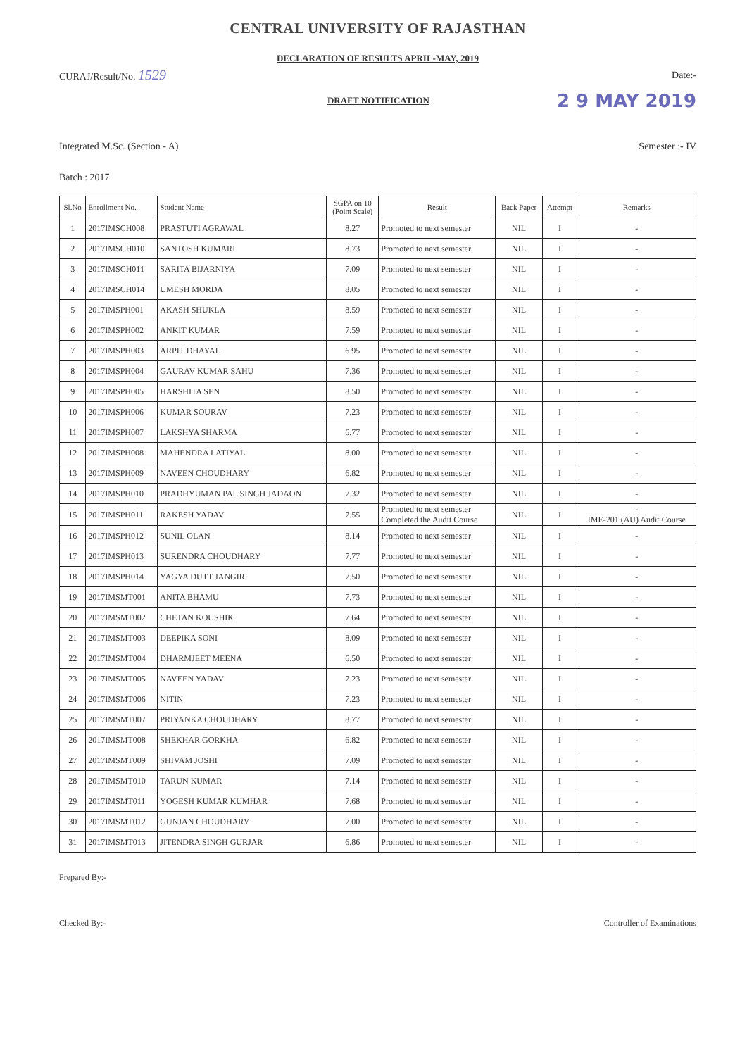CENTRAL UNIVERSITY OF RAJASTHAN
DECLARATION OF RESULTS APRIL-MAY, 2019
CURAJ/Result/No. 1529 Date:-
DRAFT NOTIFICATION 2 9 MAY 2019
Integrated M.Sc. (Section - A) Semester :- IV
Batch : 2017
| Sl.No | Enrollment No. | Student Name | SGPA on 10 (Point Scale) | Result | Back Paper | Attempt | Remarks |
| --- | --- | --- | --- | --- | --- | --- | --- |
| 1 | 2017IMSCH008 | PRASTUTI AGRAWAL | 8.27 | Promoted to next semester | NIL | I | - |
| 2 | 2017IMSCH010 | SANTOSH KUMARI | 8.73 | Promoted to next semester | NIL | I | - |
| 3 | 2017IMSCH011 | SARITA BIJARNIYA | 7.09 | Promoted to next semester | NIL | I | - |
| 4 | 2017IMSCH014 | UMESH MORDA | 8.05 | Promoted to next semester | NIL | I | - |
| 5 | 2017IMSPH001 | AKASH SHUKLA | 8.59 | Promoted to next semester | NIL | I | - |
| 6 | 2017IMSPH002 | ANKIT KUMAR | 7.59 | Promoted to next semester | NIL | I | - |
| 7 | 2017IMSPH003 | ARPIT DHAYAL | 6.95 | Promoted to next semester | NIL | I | - |
| 8 | 2017IMSPH004 | GAURAV KUMAR SAHU | 7.36 | Promoted to next semester | NIL | I | - |
| 9 | 2017IMSPH005 | HARSHITA SEN | 8.50 | Promoted to next semester | NIL | I | - |
| 10 | 2017IMSPH006 | KUMAR SOURAV | 7.23 | Promoted to next semester | NIL | I | - |
| 11 | 2017IMSPH007 | LAKSHYA SHARMA | 6.77 | Promoted to next semester | NIL | I | - |
| 12 | 2017IMSPH008 | MAHENDRA LATIYAL | 8.00 | Promoted to next semester | NIL | I | - |
| 13 | 2017IMSPH009 | NAVEEN CHOUDHARY | 6.82 | Promoted to next semester | NIL | I | - |
| 14 | 2017IMSPH010 | PRADHYUMAN PAL SINGH JADAON | 7.32 | Promoted to next semester | NIL | I | - |
| 15 | 2017IMSPH011 | RAKESH YADAV | 7.55 | Promoted to next semester Completed the Audit Course | NIL | I | - IME-201 (AU) Audit Course |
| 16 | 2017IMSPH012 | SUNIL OLAN | 8.14 | Promoted to next semester | NIL | I | - |
| 17 | 2017IMSPH013 | SURENDRA CHOUDHARY | 7.77 | Promoted to next semester | NIL | I | - |
| 18 | 2017IMSPH014 | YAGYA DUTT JANGIR | 7.50 | Promoted to next semester | NIL | I | - |
| 19 | 2017IMSMT001 | ANITA BHAMU | 7.73 | Promoted to next semester | NIL | I | - |
| 20 | 2017IMSMT002 | CHETAN KOUSHIK | 7.64 | Promoted to next semester | NIL | I | - |
| 21 | 2017IMSMT003 | DEEPIKA SONI | 8.09 | Promoted to next semester | NIL | I | - |
| 22 | 2017IMSMT004 | DHARMJEET MEENA | 6.50 | Promoted to next semester | NIL | I | - |
| 23 | 2017IMSMT005 | NAVEEN YADAV | 7.23 | Promoted to next semester | NIL | I | - |
| 24 | 2017IMSMT006 | NITIN | 7.23 | Promoted to next semester | NIL | I | - |
| 25 | 2017IMSMT007 | PRIYANKA CHOUDHARY | 8.77 | Promoted to next semester | NIL | I | - |
| 26 | 2017IMSMT008 | SHEKHAR GORKHA | 6.82 | Promoted to next semester | NIL | I | - |
| 27 | 2017IMSMT009 | SHIVAM JOSHI | 7.09 | Promoted to next semester | NIL | I | - |
| 28 | 2017IMSMT010 | TARUN KUMAR | 7.14 | Promoted to next semester | NIL | I | - |
| 29 | 2017IMSMT011 | YOGESH KUMAR KUMHAR | 7.68 | Promoted to next semester | NIL | I | - |
| 30 | 2017IMSMT012 | GUNJAN CHOUDHARY | 7.00 | Promoted to next semester | NIL | I | - |
| 31 | 2017IMSMT013 | JITENDRA SINGH GURJAR | 6.86 | Promoted to next semester | NIL | I | - |
Prepared By:-
Checked By:- Controller of Examinations